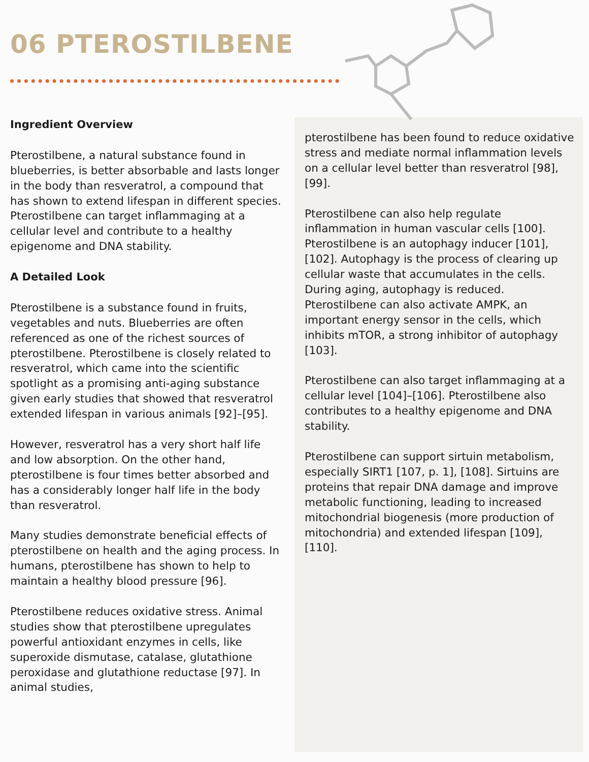06 PTEROSTILBENE
Ingredient Overview
Pterostilbene, a natural substance found in blueberries, is better absorbable and lasts longer in the body than resveratrol, a compound that has shown to extend lifespan in different species. Pterostilbene can target inflammaging at a cellular level and contribute to a healthy epigenome and DNA stability.
A Detailed Look
Pterostilbene is a substance found in fruits, vegetables and nuts. Blueberries are often referenced as one of the richest sources of pterostilbene. Pterostilbene is closely related to resveratrol, which came into the scientific spotlight as a promising anti-aging substance given early studies that showed that resveratrol extended lifespan in various animals [92]–[95].
However, resveratrol has a very short half life and low absorption. On the other hand, pterostilbene is four times better absorbed and has a considerably longer half life in the body than resveratrol.
Many studies demonstrate beneficial effects of pterostilbene on health and the aging process. In humans, pterostilbene has shown to help to maintain a healthy blood pressure [96].
Pterostilbene reduces oxidative stress. Animal studies show that pterostilbene upregulates powerful antioxidant enzymes in cells, like superoxide dismutase, catalase, glutathione peroxidase and glutathione reductase [97]. In animal studies,
pterostilbene has been found to reduce oxidative stress and mediate normal inflammation levels on a cellular level better than resveratrol [98], [99].
Pterostilbene can also help regulate inflammation in human vascular cells [100]. Pterostilbene is an autophagy inducer [101], [102]. Autophagy is the process of clearing up cellular waste that accumulates in the cells. During aging, autophagy is reduced. Pterostilbene can also activate AMPK, an important energy sensor in the cells, which inhibits mTOR, a strong inhibitor of autophagy [103].
Pterostilbene can also target inflammaging at a cellular level [104]–[106]. Pterostilbene also contributes to a healthy epigenome and DNA stability.
Pterostilbene can support sirtuin metabolism, especially SIRT1 [107, p. 1], [108]. Sirtuins are proteins that repair DNA damage and improve metabolic functioning, leading to increased mitochondrial biogenesis (more production of mitochondria) and extended lifespan [109], [110].